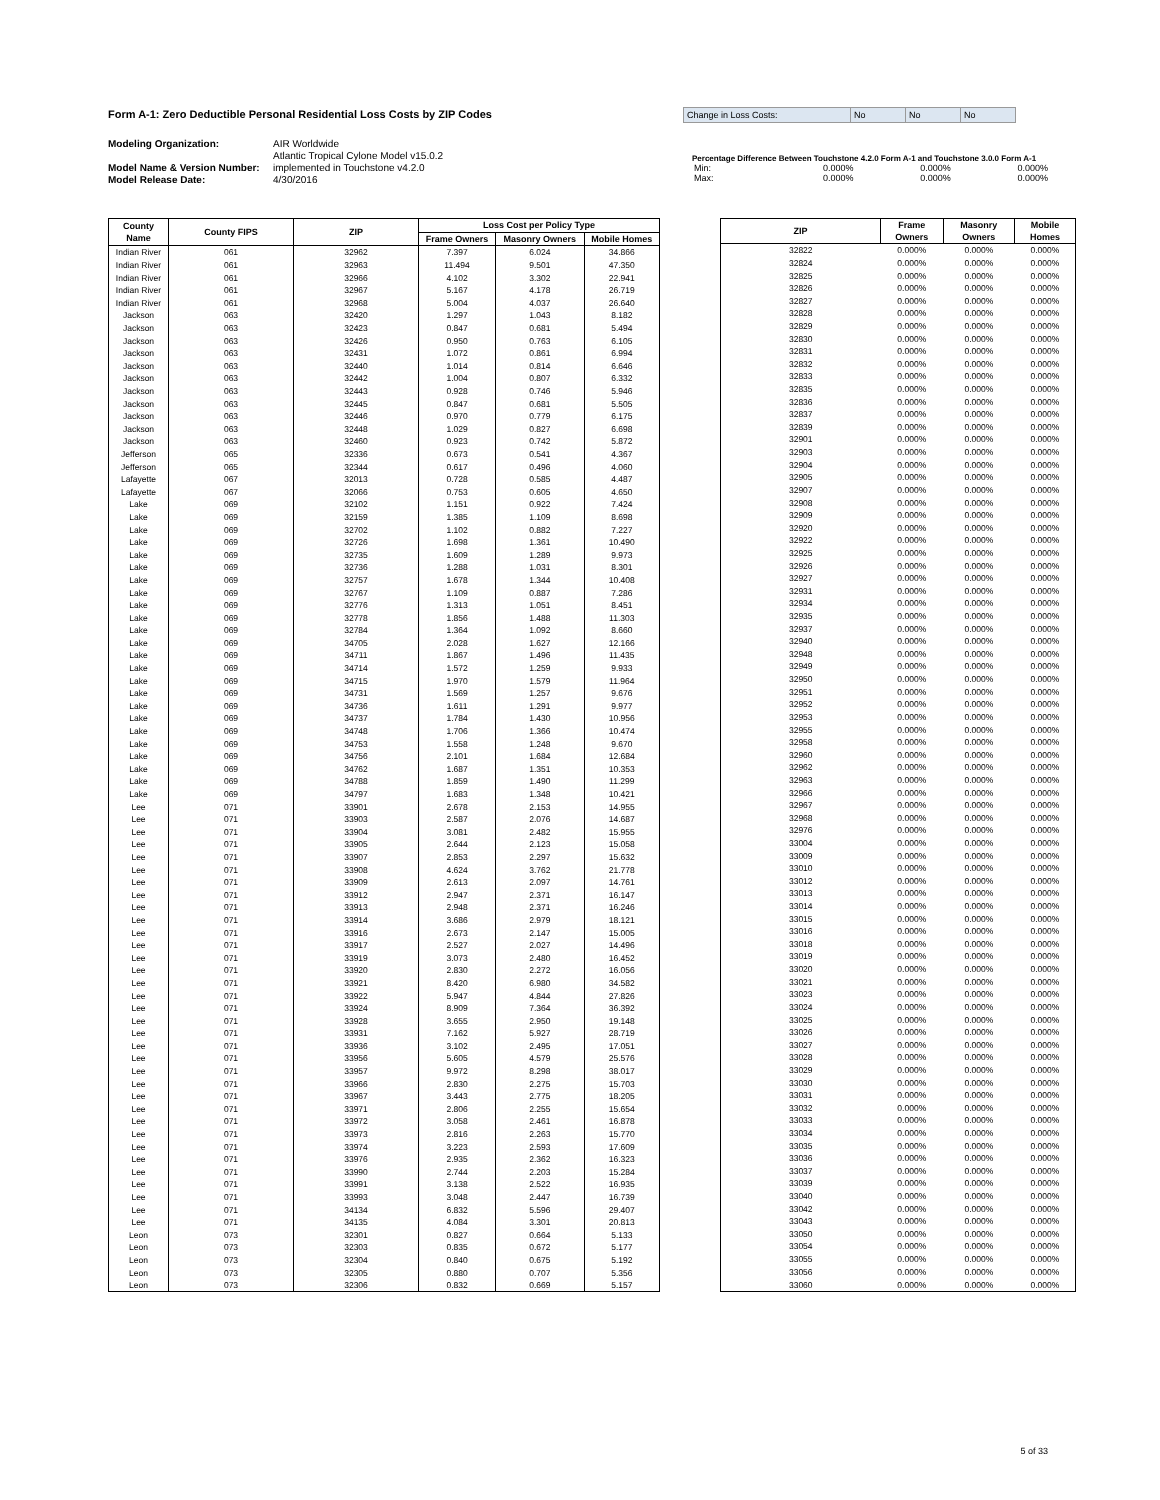Form A-1: Zero Deductible Personal Residential Loss Costs by ZIP Codes Change in Loss Costs: No No No
Modeling Organization: AIR Worldwide
Atlantic Tropical Cylone Model v15.0.2
Model Name & Version Number: implemented in Touchstone v4.2.0
Model Release Date: 4/30/2016
Percentage Difference Between Touchstone 4.2.0 Form A-1 and Touchstone 3.0.0 Form A-1
| Min: | 0.000% | 0.000% | 0.000% |
| Max: | 0.000% | 0.000% | 0.000% |
| County Name | County FIPS | ZIP | Loss Cost per Policy Type | | |
| --- | --- | --- | --- | --- | --- |
| | | | Frame Owners | Masonry Owners | Mobile Homes |
| Indian River | 061 | 32962 | 7.397 | 6.024 | 34.866 |
| Indian River | 061 | 32963 | 11.494 | 9.501 | 47.350 |
| Indian River | 061 | 32966 | 4.102 | 3.302 | 22.941 |
| Indian River | 061 | 32967 | 5.167 | 4.178 | 26.719 |
| Indian River | 061 | 32968 | 5.004 | 4.037 | 26.640 |
| Jackson | 063 | 32420 | 1.297 | 1.043 | 8.182 |
| Jackson | 063 | 32423 | 0.847 | 0.681 | 5.494 |
| Jackson | 063 | 32426 | 0.950 | 0.763 | 6.105 |
| Jackson | 063 | 32431 | 1.072 | 0.861 | 6.994 |
| Jackson | 063 | 32440 | 1.014 | 0.814 | 6.646 |
| Jackson | 063 | 32442 | 1.004 | 0.807 | 6.332 |
| Jackson | 063 | 32443 | 0.928 | 0.746 | 5.946 |
| Jackson | 063 | 32445 | 0.847 | 0.681 | 5.505 |
| Jackson | 063 | 32446 | 0.970 | 0.779 | 6.175 |
| Jackson | 063 | 32448 | 1.029 | 0.827 | 6.698 |
| Jackson | 063 | 32460 | 0.923 | 0.742 | 5.872 |
| Jefferson | 065 | 32336 | 0.673 | 0.541 | 4.367 |
| Jefferson | 065 | 32344 | 0.617 | 0.496 | 4.060 |
| Lafayette | 067 | 32013 | 0.728 | 0.585 | 4.487 |
| Lafayette | 067 | 32066 | 0.753 | 0.605 | 4.650 |
| Lake | 069 | 32102 | 1.151 | 0.922 | 7.424 |
| Lake | 069 | 32159 | 1.385 | 1.109 | 8.698 |
| Lake | 069 | 32702 | 1.102 | 0.882 | 7.227 |
| Lake | 069 | 32726 | 1.698 | 1.361 | 10.490 |
| Lake | 069 | 32735 | 1.609 | 1.289 | 9.973 |
| Lake | 069 | 32736 | 1.288 | 1.031 | 8.301 |
| Lake | 069 | 32757 | 1.678 | 1.344 | 10.408 |
| Lake | 069 | 32767 | 1.109 | 0.887 | 7.286 |
| Lake | 069 | 32776 | 1.313 | 1.051 | 8.451 |
| Lake | 069 | 32778 | 1.856 | 1.488 | 11.303 |
| Lake | 069 | 32784 | 1.364 | 1.092 | 8.660 |
| Lake | 069 | 34705 | 2.028 | 1.627 | 12.166 |
| Lake | 069 | 34711 | 1.867 | 1.496 | 11.435 |
| Lake | 069 | 34714 | 1.572 | 1.259 | 9.933 |
| Lake | 069 | 34715 | 1.970 | 1.579 | 11.964 |
| Lake | 069 | 34731 | 1.569 | 1.257 | 9.676 |
| Lake | 069 | 34736 | 1.611 | 1.291 | 9.977 |
| Lake | 069 | 34737 | 1.784 | 1.430 | 10.956 |
| Lake | 069 | 34748 | 1.706 | 1.366 | 10.474 |
| Lake | 069 | 34753 | 1.558 | 1.248 | 9.670 |
| Lake | 069 | 34756 | 2.101 | 1.684 | 12.684 |
| Lake | 069 | 34762 | 1.687 | 1.351 | 10.353 |
| Lake | 069 | 34788 | 1.859 | 1.490 | 11.299 |
| Lake | 069 | 34797 | 1.683 | 1.348 | 10.421 |
| Lee | 071 | 33901 | 2.678 | 2.153 | 14.955 |
| Lee | 071 | 33903 | 2.587 | 2.076 | 14.687 |
| Lee | 071 | 33904 | 3.081 | 2.482 | 15.955 |
| Lee | 071 | 33905 | 2.644 | 2.123 | 15.058 |
| Lee | 071 | 33907 | 2.853 | 2.297 | 15.632 |
| Lee | 071 | 33908 | 4.624 | 3.762 | 21.778 |
| Lee | 071 | 33909 | 2.613 | 2.097 | 14.761 |
| Lee | 071 | 33912 | 2.947 | 2.371 | 16.147 |
| Lee | 071 | 33913 | 2.948 | 2.371 | 16.246 |
| Lee | 071 | 33914 | 3.686 | 2.979 | 18.121 |
| Lee | 071 | 33916 | 2.673 | 2.147 | 15.005 |
| Lee | 071 | 33917 | 2.527 | 2.027 | 14.496 |
| Lee | 071 | 33919 | 3.073 | 2.480 | 16.452 |
| Lee | 071 | 33920 | 2.830 | 2.272 | 16.056 |
| Lee | 071 | 33921 | 8.420 | 6.980 | 34.582 |
| Lee | 071 | 33922 | 5.947 | 4.844 | 27.826 |
| Lee | 071 | 33924 | 8.909 | 7.364 | 36.392 |
| Lee | 071 | 33928 | 3.655 | 2.950 | 19.148 |
| Lee | 071 | 33931 | 7.162 | 5.927 | 28.719 |
| Lee | 071 | 33936 | 3.102 | 2.495 | 17.051 |
| Lee | 071 | 33956 | 5.605 | 4.579 | 25.576 |
| Lee | 071 | 33957 | 9.972 | 8.298 | 38.017 |
| Lee | 071 | 33966 | 2.830 | 2.275 | 15.703 |
| Lee | 071 | 33967 | 3.443 | 2.775 | 18.205 |
| Lee | 071 | 33971 | 2.806 | 2.255 | 15.654 |
| Lee | 071 | 33972 | 3.058 | 2.461 | 16.878 |
| Lee | 071 | 33973 | 2.816 | 2.263 | 15.770 |
| Lee | 071 | 33974 | 3.223 | 2.593 | 17.609 |
| Lee | 071 | 33976 | 2.935 | 2.362 | 16.323 |
| Lee | 071 | 33990 | 2.744 | 2.203 | 15.284 |
| Lee | 071 | 33991 | 3.138 | 2.522 | 16.935 |
| Lee | 071 | 33993 | 3.048 | 2.447 | 16.739 |
| Lee | 071 | 34134 | 6.832 | 5.596 | 29.407 |
| Lee | 071 | 34135 | 4.084 | 3.301 | 20.813 |
| Leon | 073 | 32301 | 0.827 | 0.664 | 5.133 |
| Leon | 073 | 32303 | 0.835 | 0.672 | 5.177 |
| Leon | 073 | 32304 | 0.840 | 0.675 | 5.192 |
| Leon | 073 | 32305 | 0.880 | 0.707 | 5.356 |
| Leon | 073 | 32306 | 0.832 | 0.669 | 5.157 |
| ZIP | Frame Owners | Masonry Owners | Mobile Homes |
| --- | --- | --- | --- |
| 32822 | 0.000% | 0.000% | 0.000% |
| 32824 | 0.000% | 0.000% | 0.000% |
| 32825 | 0.000% | 0.000% | 0.000% |
| 32826 | 0.000% | 0.000% | 0.000% |
| 32827 | 0.000% | 0.000% | 0.000% |
| 32828 | 0.000% | 0.000% | 0.000% |
| 32829 | 0.000% | 0.000% | 0.000% |
| 32830 | 0.000% | 0.000% | 0.000% |
| 32831 | 0.000% | 0.000% | 0.000% |
| 32832 | 0.000% | 0.000% | 0.000% |
| 32833 | 0.000% | 0.000% | 0.000% |
| 32835 | 0.000% | 0.000% | 0.000% |
| 32836 | 0.000% | 0.000% | 0.000% |
| 32837 | 0.000% | 0.000% | 0.000% |
| 32839 | 0.000% | 0.000% | 0.000% |
| 32901 | 0.000% | 0.000% | 0.000% |
| 32903 | 0.000% | 0.000% | 0.000% |
| 32904 | 0.000% | 0.000% | 0.000% |
| 32905 | 0.000% | 0.000% | 0.000% |
| 32907 | 0.000% | 0.000% | 0.000% |
| 32908 | 0.000% | 0.000% | 0.000% |
| 32909 | 0.000% | 0.000% | 0.000% |
| 32920 | 0.000% | 0.000% | 0.000% |
| 32922 | 0.000% | 0.000% | 0.000% |
| 32925 | 0.000% | 0.000% | 0.000% |
| 32926 | 0.000% | 0.000% | 0.000% |
| 32927 | 0.000% | 0.000% | 0.000% |
| 32931 | 0.000% | 0.000% | 0.000% |
| 32934 | 0.000% | 0.000% | 0.000% |
| 32935 | 0.000% | 0.000% | 0.000% |
| 32937 | 0.000% | 0.000% | 0.000% |
| 32940 | 0.000% | 0.000% | 0.000% |
| 32948 | 0.000% | 0.000% | 0.000% |
| 32949 | 0.000% | 0.000% | 0.000% |
| 32950 | 0.000% | 0.000% | 0.000% |
| 32951 | 0.000% | 0.000% | 0.000% |
| 32952 | 0.000% | 0.000% | 0.000% |
| 32953 | 0.000% | 0.000% | 0.000% |
| 32955 | 0.000% | 0.000% | 0.000% |
| 32958 | 0.000% | 0.000% | 0.000% |
| 32960 | 0.000% | 0.000% | 0.000% |
| 32962 | 0.000% | 0.000% | 0.000% |
| 32963 | 0.000% | 0.000% | 0.000% |
| 32966 | 0.000% | 0.000% | 0.000% |
| 32967 | 0.000% | 0.000% | 0.000% |
| 32968 | 0.000% | 0.000% | 0.000% |
| 32976 | 0.000% | 0.000% | 0.000% |
| 33004 | 0.000% | 0.000% | 0.000% |
| 33009 | 0.000% | 0.000% | 0.000% |
| 33010 | 0.000% | 0.000% | 0.000% |
| 33012 | 0.000% | 0.000% | 0.000% |
| 33013 | 0.000% | 0.000% | 0.000% |
| 33014 | 0.000% | 0.000% | 0.000% |
| 33015 | 0.000% | 0.000% | 0.000% |
| 33016 | 0.000% | 0.000% | 0.000% |
| 33018 | 0.000% | 0.000% | 0.000% |
| 33019 | 0.000% | 0.000% | 0.000% |
| 33020 | 0.000% | 0.000% | 0.000% |
| 33021 | 0.000% | 0.000% | 0.000% |
| 33023 | 0.000% | 0.000% | 0.000% |
| 33024 | 0.000% | 0.000% | 0.000% |
| 33025 | 0.000% | 0.000% | 0.000% |
| 33026 | 0.000% | 0.000% | 0.000% |
| 33027 | 0.000% | 0.000% | 0.000% |
| 33028 | 0.000% | 0.000% | 0.000% |
| 33029 | 0.000% | 0.000% | 0.000% |
| 33030 | 0.000% | 0.000% | 0.000% |
| 33031 | 0.000% | 0.000% | 0.000% |
| 33032 | 0.000% | 0.000% | 0.000% |
| 33033 | 0.000% | 0.000% | 0.000% |
| 33034 | 0.000% | 0.000% | 0.000% |
| 33035 | 0.000% | 0.000% | 0.000% |
| 33036 | 0.000% | 0.000% | 0.000% |
| 33037 | 0.000% | 0.000% | 0.000% |
| 33039 | 0.000% | 0.000% | 0.000% |
| 33040 | 0.000% | 0.000% | 0.000% |
| 33042 | 0.000% | 0.000% | 0.000% |
| 33043 | 0.000% | 0.000% | 0.000% |
| 33050 | 0.000% | 0.000% | 0.000% |
| 33054 | 0.000% | 0.000% | 0.000% |
| 33055 | 0.000% | 0.000% | 0.000% |
| 33056 | 0.000% | 0.000% | 0.000% |
| 33060 | 0.000% | 0.000% | 0.000% |
5 of 33